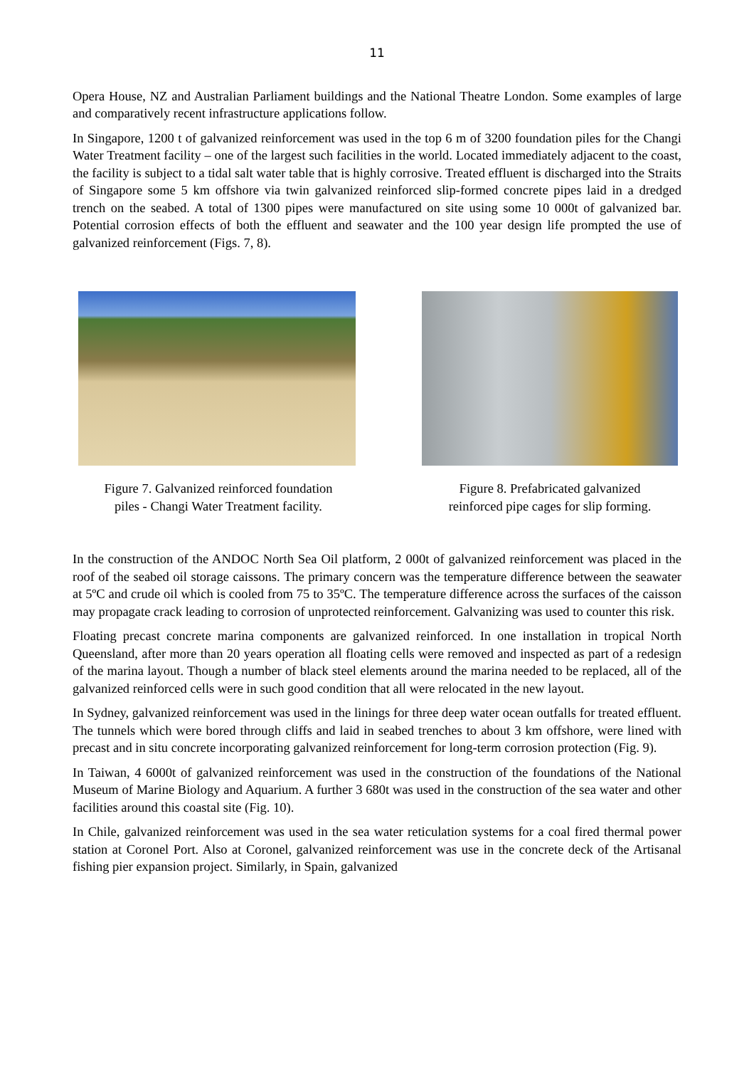11
Opera House, NZ and Australian Parliament buildings and the National Theatre London. Some examples of large and comparatively recent infrastructure applications follow.
In Singapore, 1200 t of galvanized reinforcement was used in the top 6 m of 3200 foundation piles for the Changi Water Treatment facility – one of the largest such facilities in the world. Located immediately adjacent to the coast, the facility is subject to a tidal salt water table that is highly corrosive. Treated effluent is discharged into the Straits of Singapore some 5 km offshore via twin galvanized reinforced slip-formed concrete pipes laid in a dredged trench on the seabed. A total of 1300 pipes were manufactured on site using some 10 000t of galvanized bar. Potential corrosion effects of both the effluent and seawater and the 100 year design life prompted the use of galvanized reinforcement (Figs. 7, 8).
Figure 7. Galvanized reinforced foundation
piles - Changi Water Treatment facility.
Figure 8. Prefabricated galvanized
reinforced pipe cages for slip forming.
In the construction of the ANDOC North Sea Oil platform, 2 000t of galvanized reinforcement was placed in the roof of the seabed oil storage caissons. The primary concern was the temperature difference between the seawater at 5ºC and crude oil which is cooled from 75 to 35ºC. The temperature difference across the surfaces of the caisson may propagate crack leading to corrosion of unprotected reinforcement. Galvanizing was used to counter this risk.
Floating precast concrete marina components are galvanized reinforced. In one installation in tropical North Queensland, after more than 20 years operation all floating cells were removed and inspected as part of a redesign of the marina layout. Though a number of black steel elements around the marina needed to be replaced, all of the galvanized reinforced cells were in such good condition that all were relocated in the new layout.
In Sydney, galvanized reinforcement was used in the linings for three deep water ocean outfalls for treated effluent. The tunnels which were bored through cliffs and laid in seabed trenches to about 3 km offshore, were lined with precast and in situ concrete incorporating galvanized reinforcement for long-term corrosion protection (Fig. 9).
In Taiwan, 4 6000t of galvanized reinforcement was used in the construction of the foundations of the National Museum of Marine Biology and Aquarium. A further 3 680t was used in the construction of the sea water and other facilities around this coastal site (Fig. 10).
In Chile, galvanized reinforcement was used in the sea water reticulation systems for a coal fired thermal power station at Coronel Port. Also at Coronel, galvanized reinforcement was use in the concrete deck of the Artisanal fishing pier expansion project. Similarly, in Spain, galvanized